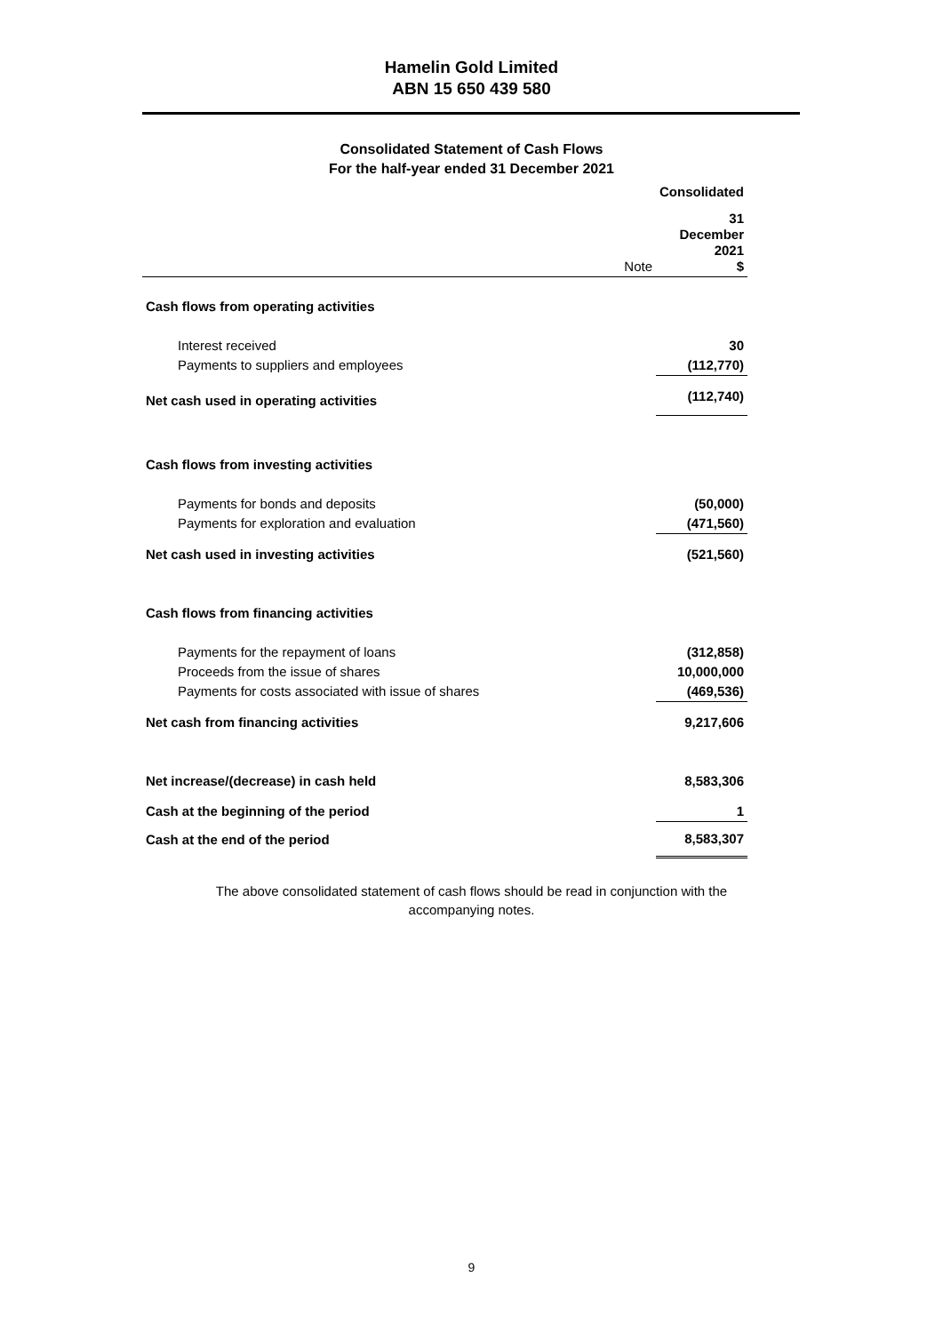Hamelin Gold Limited
ABN 15 650 439 580
Consolidated Statement of Cash Flows
For the half-year ended 31 December 2021
| | | Consolidated |
| | Note | 31 December 2021 $ |
| Cash flows from operating activities | | |
| Interest received | | 30 |
| Payments to suppliers and employees | | (112,770) |
| Net cash used in operating activities | | (112,740) |
| Cash flows from investing activities | | |
| Payments for bonds and deposits | | (50,000) |
| Payments for exploration and evaluation | | (471,560) |
| Net cash used in investing activities | | (521,560) |
| Cash flows from financing activities | | |
| Payments for the repayment of loans | | (312,858) |
| Proceeds from the issue of shares | | 10,000,000 |
| Payments for costs associated with issue of shares | | (469,536) |
| Net cash from financing activities | | 9,217,606 |
| Net increase/(decrease) in cash held | | 8,583,306 |
| Cash at the beginning of the period | | 1 |
| Cash at the end of the period | | 8,583,307 |
The above consolidated statement of cash flows should be read in conjunction with the accompanying notes.
9